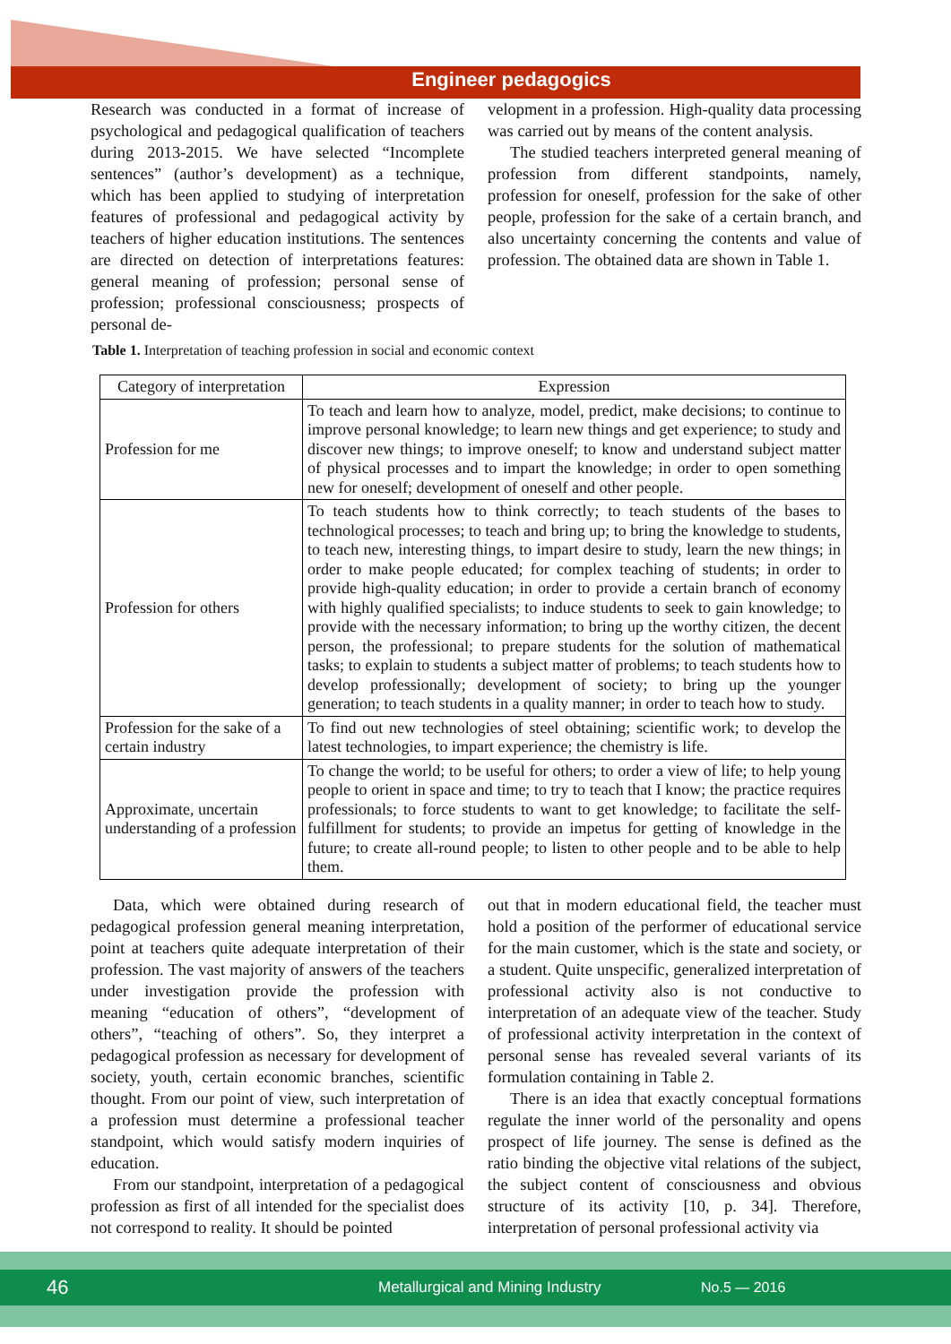Engineer pedagogics
Research was conducted in a format of increase of psychological and pedagogical qualification of teachers during 2013-2015. We have selected “Incomplete sentences” (author’s development) as a technique, which has been applied to studying of interpretation features of professional and pedagogical activity by teachers of higher education institutions. The sentences are directed on detection of interpretations features: general meaning of profession; personal sense of profession; professional consciousness; prospects of personal de-
velopment in a profession. High-quality data processing was carried out by means of the content analysis.
The studied teachers interpreted general meaning of profession from different standpoints, namely, profession for oneself, profession for the sake of other people, profession for the sake of a certain branch, and also uncertainty concerning the contents and value of profession. The obtained data are shown in Table 1.
Table 1. Interpretation of teaching profession in social and economic context
| Category of interpretation | Expression |
| --- | --- |
| Profession for me | To teach and learn how to analyze, model, predict, make decisions; to continue to improve personal knowledge; to learn new things and get experience; to study and discover new things; to improve oneself; to know and understand subject matter of physical processes and to impart the knowledge; in order to open something new for oneself; development of oneself and other people. |
| Profession for others | To teach students how to think correctly; to teach students of the bases to technological processes; to teach and bring up; to bring the knowledge to students, to teach new, interesting things, to impart desire to study, learn the new things; in order to make people educated; for complex teaching of students; in order to provide high-quality education; in order to provide a certain branch of economy with highly qualified specialists; to induce students to seek to gain knowledge; to provide with the necessary information; to bring up the worthy citizen, the decent person, the professional; to prepare students for the solution of mathematical tasks; to explain to students a subject matter of problems; to teach students how to develop professionally; development of society; to bring up the younger generation; to teach students in a quality manner; in order to teach how to study. |
| Profession for the sake of a certain industry | To find out new technologies of steel obtaining; scientific work; to develop the latest technologies, to impart experience; the chemistry is life. |
| Approximate, uncertain understanding of a profession | To change the world; to be useful for others; to order a view of life; to help young people to orient in space and time; to try to teach that I know; the practice requires professionals; to force students to want to get knowledge; to facilitate the self-fulfillment for students; to provide an impetus for getting of knowledge in the future; to create all-round people; to listen to other people and to be able to help them. |
Data, which were obtained during research of pedagogical profession general meaning interpretation, point at teachers quite adequate interpretation of their profession. The vast majority of answers of the teachers under investigation provide the profession with meaning “education of others”, “development of others”, “teaching of others”. So, they interpret a pedagogical profession as necessary for development of society, youth, certain economic branches, scientific thought. From our point of view, such interpretation of a profession must determine a professional teacher standpoint, which would satisfy modern inquiries of education.
From our standpoint, interpretation of a pedagogical profession as first of all intended for the specialist does not correspond to reality. It should be pointed
out that in modern educational field, the teacher must hold a position of the performer of educational service for the main customer, which is the state and society, or a student. Quite unspecific, generalized interpretation of professional activity also is not conductive to interpretation of an adequate view of the teacher. Study of professional activity interpretation in the context of personal sense has revealed several variants of its formulation containing in Table 2.
There is an idea that exactly conceptual formations regulate the inner world of the personality and opens prospect of life journey. The sense is defined as the ratio binding the objective vital relations of the subject, the subject content of consciousness and obvious structure of its activity [10, p. 34]. Therefore, interpretation of personal professional activity via
46 Metallurgical and Mining Industry No.5 — 2016